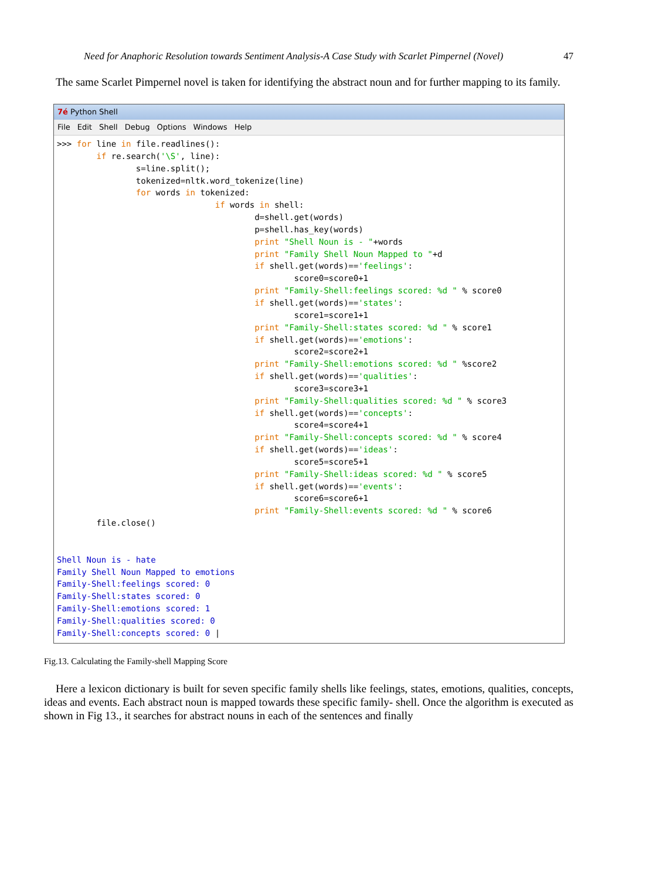Need for Anaphoric Resolution towards Sentiment Analysis-A Case Study with Scarlet Pimpernel (Novel) 47
The same Scarlet Pimpernel novel is taken for identifying the abstract noun and for further mapping to its family.
7é Python Shell
File Edit Shell Debug Options Windows Help
>>> for line in file.readlines():
        if re.search('\S', line):
                s=line.split();
                tokenized=nltk.word_tokenize(line)
                for words in tokenized:
                                if words in shell:
                                        d=shell.get(words)
                                        p=shell.has_key(words)
                                        print "Shell Noun is - "+words
                                        print "Family Shell Noun Mapped to "+d
                                        if shell.get(words)=='feelings':
                                                score0=score0+1
                                        print "Family-Shell:feelings scored: %d " % score0
                                        if shell.get(words)=='states':
                                                score1=score1+1
                                        print "Family-Shell:states scored: %d " % score1
                                        if shell.get(words)=='emotions':
                                                score2=score2+1
                                        print "Family-Shell:emotions scored: %d " %score2
                                        if shell.get(words)=='qualities':
                                                score3=score3+1
                                        print "Family-Shell:qualities scored: %d " % score3
                                        if shell.get(words)=='concepts':
                                                score4=score4+1
                                        print "Family-Shell:concepts scored: %d " % score4
                                        if shell.get(words)=='ideas':
                                                score5=score5+1
                                        print "Family-Shell:ideas scored: %d " % score5
                                        if shell.get(words)=='events':
                                                score6=score6+1
                                        print "Family-Shell:events scored: %d " % score6
        file.close()


Shell Noun is - hate
Family Shell Noun Mapped to emotions
Family-Shell:feelings scored: 0
Family-Shell:states scored: 0
Family-Shell:emotions scored: 1
Family-Shell:qualities scored: 0
Family-Shell:concepts scored: 0 |
Fig.13. Calculating the Family-shell Mapping Score
Here a lexicon dictionary is built for seven specific family shells like feelings, states, emotions, qualities, concepts, ideas and events. Each abstract noun is mapped towards these specific family- shell. Once the algorithm is executed as shown in Fig 13., it searches for abstract nouns in each of the sentences and finally